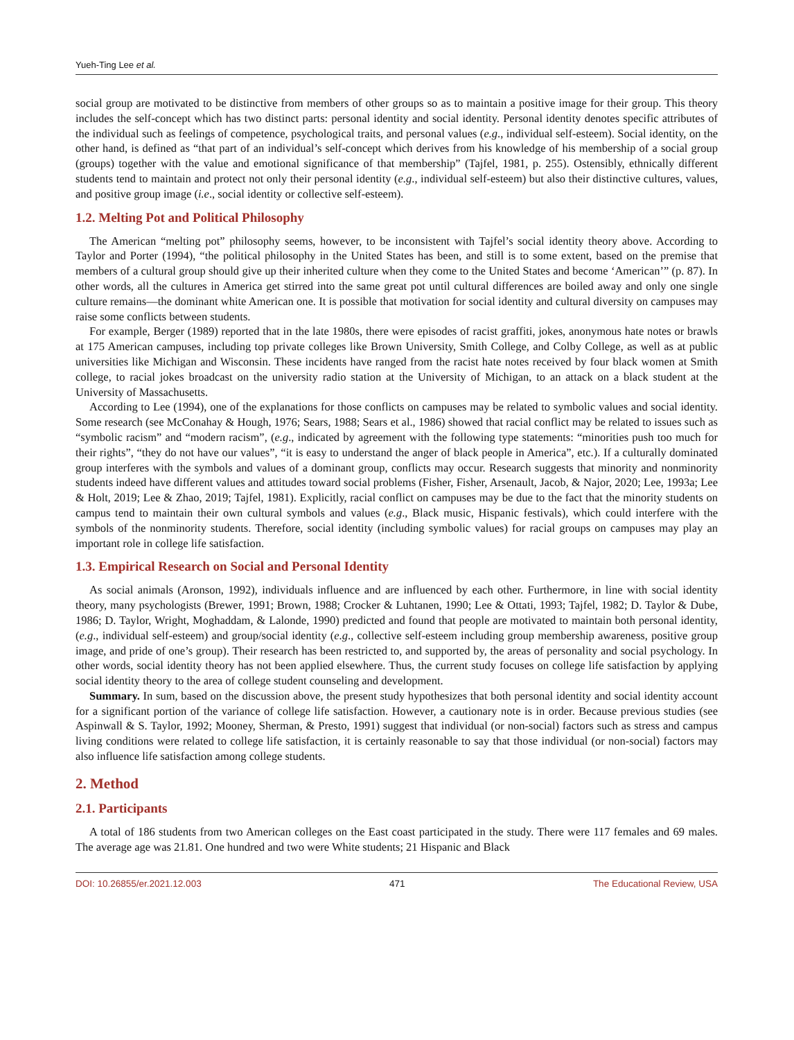Yueh-Ting Lee et al.
social group are motivated to be distinctive from members of other groups so as to maintain a positive image for their group. This theory includes the self-concept which has two distinct parts: personal identity and social identity. Personal identity denotes specific attributes of the individual such as feelings of competence, psychological traits, and personal values (e.g., individual self-esteem). Social identity, on the other hand, is defined as “that part of an individual’s self-concept which derives from his knowledge of his membership of a social group (groups) together with the value and emotional significance of that membership” (Tajfel, 1981, p. 255). Ostensibly, ethnically different students tend to maintain and protect not only their personal identity (e.g., individual self-esteem) but also their distinctive cultures, values, and positive group image (i.e., social identity or collective self-esteem).
1.2. Melting Pot and Political Philosophy
The American “melting pot” philosophy seems, however, to be inconsistent with Tajfel’s social identity theory above. According to Taylor and Porter (1994), “the political philosophy in the United States has been, and still is to some extent, based on the premise that members of a cultural group should give up their inherited culture when they come to the United States and become ‘American’” (p. 87). In other words, all the cultures in America get stirred into the same great pot until cultural differences are boiled away and only one single culture remains—the dominant white American one. It is possible that motivation for social identity and cultural diversity on campuses may raise some conflicts between students.
For example, Berger (1989) reported that in the late 1980s, there were episodes of racist graffiti, jokes, anonymous hate notes or brawls at 175 American campuses, including top private colleges like Brown University, Smith College, and Colby College, as well as at public universities like Michigan and Wisconsin. These incidents have ranged from the racist hate notes received by four black women at Smith college, to racial jokes broadcast on the university radio station at the University of Michigan, to an attack on a black student at the University of Massachusetts.
According to Lee (1994), one of the explanations for those conflicts on campuses may be related to symbolic values and social identity. Some research (see McConahay & Hough, 1976; Sears, 1988; Sears et al., 1986) showed that racial conflict may be related to issues such as “symbolic racism” and “modern racism”, (e.g., indicated by agreement with the following type statements: “minorities push too much for their rights”, “they do not have our values”, “it is easy to understand the anger of black people in America”, etc.). If a culturally dominated group interferes with the symbols and values of a dominant group, conflicts may occur. Research suggests that minority and nonminority students indeed have different values and attitudes toward social problems (Fisher, Fisher, Arsenault, Jacob, & Najor, 2020; Lee, 1993a; Lee & Holt, 2019; Lee & Zhao, 2019; Tajfel, 1981). Explicitly, racial conflict on campuses may be due to the fact that the minority students on campus tend to maintain their own cultural symbols and values (e.g., Black music, Hispanic festivals), which could interfere with the symbols of the nonminority students. Therefore, social identity (including symbolic values) for racial groups on campuses may play an important role in college life satisfaction.
1.3. Empirical Research on Social and Personal Identity
As social animals (Aronson, 1992), individuals influence and are influenced by each other. Furthermore, in line with social identity theory, many psychologists (Brewer, 1991; Brown, 1988; Crocker & Luhtanen, 1990; Lee & Ottati, 1993; Tajfel, 1982; D. Taylor & Dube, 1986; D. Taylor, Wright, Moghaddam, & Lalonde, 1990) predicted and found that people are motivated to maintain both personal identity, (e.g., individual self-esteem) and group/social identity (e.g., collective self-esteem including group membership awareness, positive group image, and pride of one’s group). Their research has been restricted to, and supported by, the areas of personality and social psychology. In other words, social identity theory has not been applied elsewhere. Thus, the current study focuses on college life satisfaction by applying social identity theory to the area of college student counseling and development.
Summary. In sum, based on the discussion above, the present study hypothesizes that both personal identity and social identity account for a significant portion of the variance of college life satisfaction. However, a cautionary note is in order. Because previous studies (see Aspinwall & S. Taylor, 1992; Mooney, Sherman, & Presto, 1991) suggest that individual (or non-social) factors such as stress and campus living conditions were related to college life satisfaction, it is certainly reasonable to say that those individual (or non-social) factors may also influence life satisfaction among college students.
2. Method
2.1. Participants
A total of 186 students from two American colleges on the East coast participated in the study. There were 117 females and 69 males. The average age was 21.81. One hundred and two were White students; 21 Hispanic and Black
DOI: 10.26855/er.2021.12.003 471 The Educational Review, USA